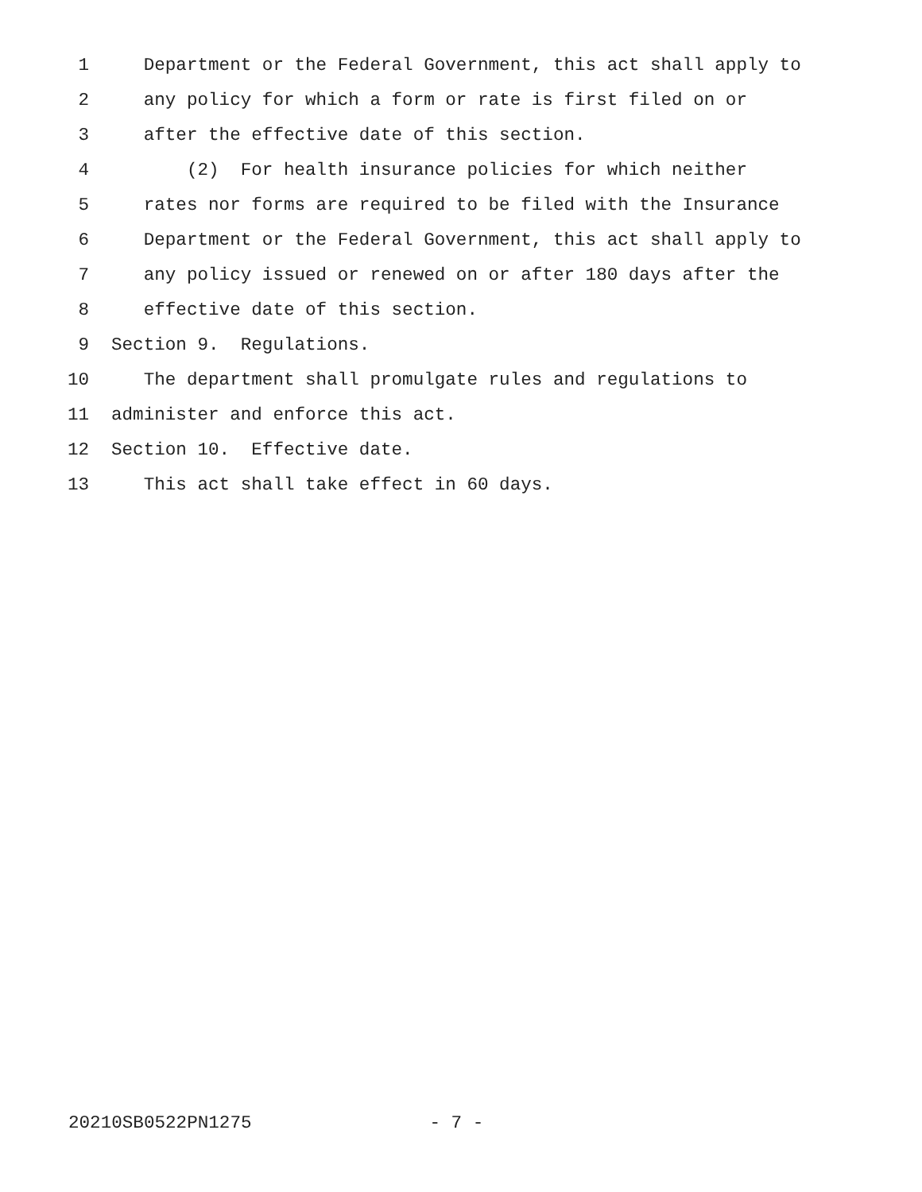1 Department or the Federal Government, this act shall apply to
2 any policy for which a form or rate is first filed on or
3 after the effective date of this section.
4 (2) For health insurance policies for which neither
5 rates nor forms are required to be filed with the Insurance
6 Department or the Federal Government, this act shall apply to
7 any policy issued or renewed on or after 180 days after the
8 effective date of this section.
9 Section 9. Regulations.
10 The department shall promulgate rules and regulations to
11 administer and enforce this act.
12 Section 10. Effective date.
13 This act shall take effect in 60 days.
20210SB0522PN1275 - 7 -